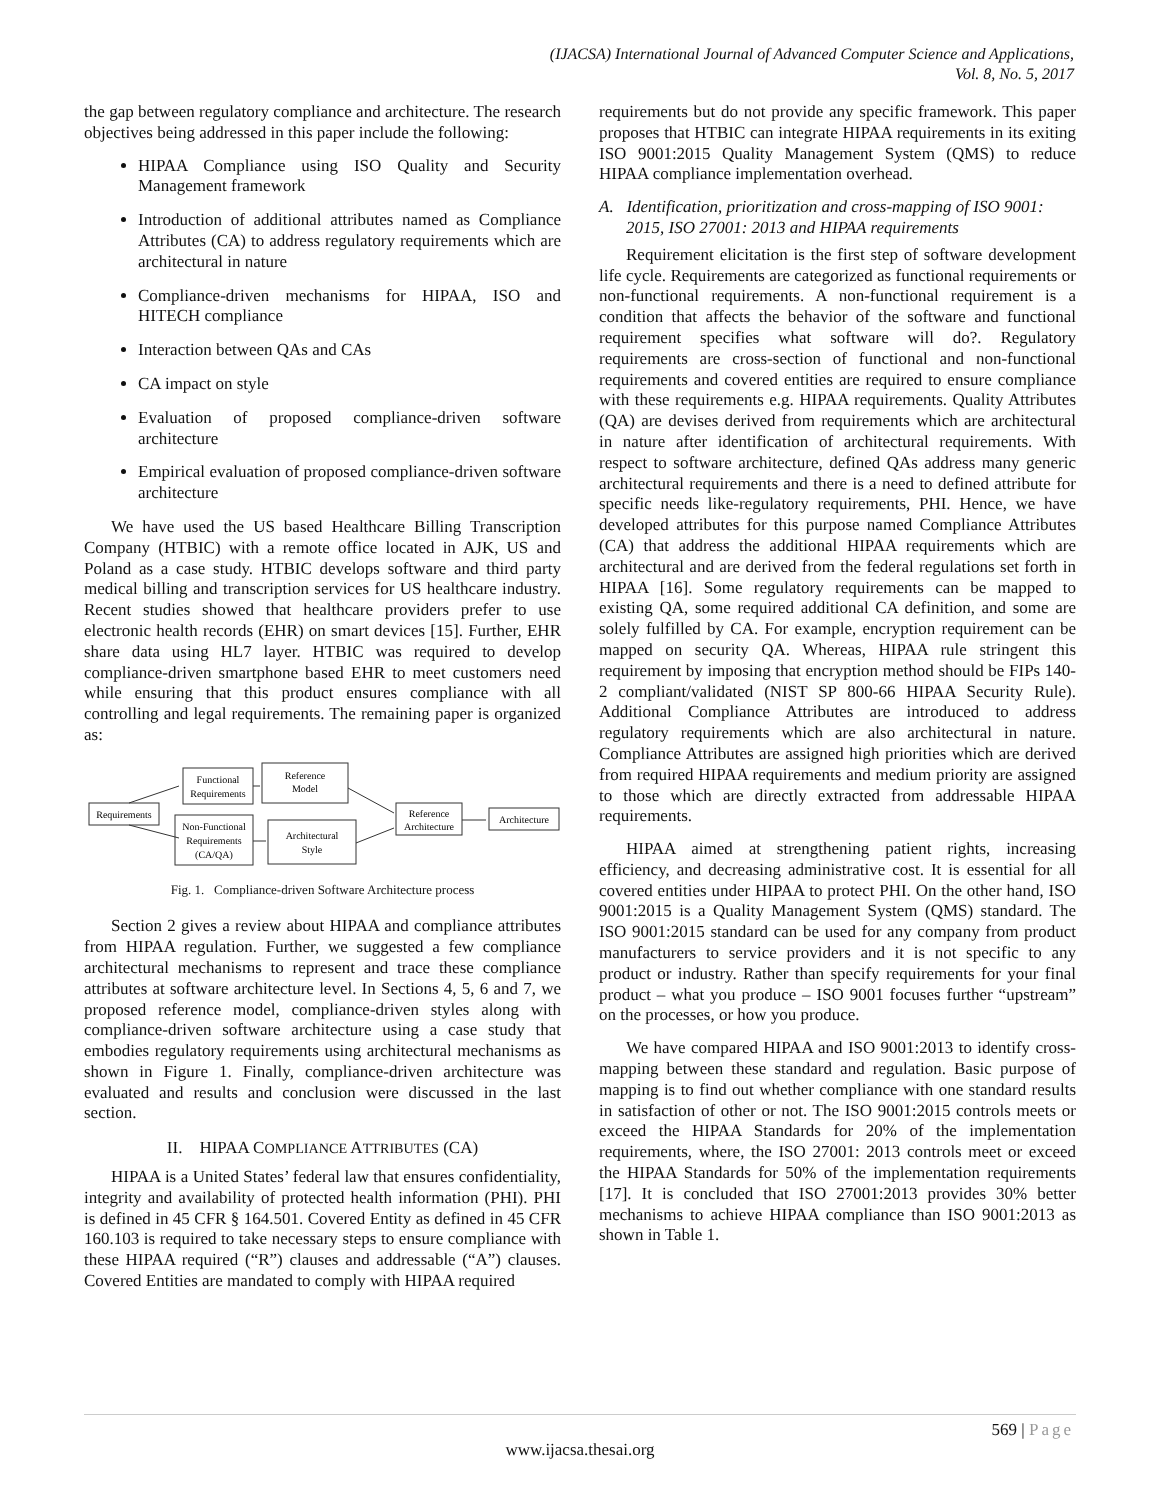(IJACSA) International Journal of Advanced Computer Science and Applications,
Vol. 8, No. 5, 2017
the gap between regulatory compliance and architecture. The research objectives being addressed in this paper include the following:
HIPAA Compliance using ISO Quality and Security Management framework
Introduction of additional attributes named as Compliance Attributes (CA) to address regulatory requirements which are architectural in nature
Compliance-driven mechanisms for HIPAA, ISO and HITECH compliance
Interaction between QAs and CAs
CA impact on style
Evaluation of proposed compliance-driven software architecture
Empirical evaluation of proposed compliance-driven software architecture
We have used the US based Healthcare Billing Transcription Company (HTBIC) with a remote office located in AJK, US and Poland as a case study. HTBIC develops software and third party medical billing and transcription services for US healthcare industry. Recent studies showed that healthcare providers prefer to use electronic health records (EHR) on smart devices [15]. Further, EHR share data using HL7 layer. HTBIC was required to develop compliance-driven smartphone based EHR to meet customers need while ensuring that this product ensures compliance with all controlling and legal requirements. The remaining paper is organized as:
Requirements
Functional
Requirements
Reference
Model
Non-Functional
Requirements
(CA/QA)
Architectural
Style
Reference
Architecture
Architecture
Fig. 1. Compliance-driven Software Architecture process
Section 2 gives a review about HIPAA and compliance attributes from HIPAA regulation. Further, we suggested a few compliance architectural mechanisms to represent and trace these compliance attributes at software architecture level. In Sections 4, 5, 6 and 7, we proposed reference model, compliance-driven styles along with compliance-driven software architecture using a case study that embodies regulatory requirements using architectural mechanisms as shown in Figure 1. Finally, compliance-driven architecture was evaluated and results and conclusion were discussed in the last section.
II. HIPAA COMPLIANCE ATTRIBUTES (CA)
HIPAA is a United States’ federal law that ensures confidentiality, integrity and availability of protected health information (PHI). PHI is defined in 45 CFR § 164.501. Covered Entity as defined in 45 CFR 160.103 is required to take necessary steps to ensure compliance with these HIPAA required (“R”) clauses and addressable (“A”) clauses. Covered Entities are mandated to comply with HIPAA required
requirements but do not provide any specific framework. This paper proposes that HTBIC can integrate HIPAA requirements in its exiting ISO 9001:2015 Quality Management System (QMS) to reduce HIPAA compliance implementation overhead.
A. Identification, prioritization and cross-mapping of ISO 9001: 2015, ISO 27001: 2013 and HIPAA requirements
Requirement elicitation is the first step of software development life cycle. Requirements are categorized as functional requirements or non-functional requirements. A non-functional requirement is a condition that affects the behavior of the software and functional requirement specifies what software will do?. Regulatory requirements are cross-section of functional and non-functional requirements and covered entities are required to ensure compliance with these requirements e.g. HIPAA requirements. Quality Attributes (QA) are devises derived from requirements which are architectural in nature after identification of architectural requirements. With respect to software architecture, defined QAs address many generic architectural requirements and there is a need to defined attribute for specific needs like-regulatory requirements, PHI. Hence, we have developed attributes for this purpose named Compliance Attributes (CA) that address the additional HIPAA requirements which are architectural and are derived from the federal regulations set forth in HIPAA [16]. Some regulatory requirements can be mapped to existing QA, some required additional CA definition, and some are solely fulfilled by CA. For example, encryption requirement can be mapped on security QA. Whereas, HIPAA rule stringent this requirement by imposing that encryption method should be FIPs 140-2 compliant/validated (NIST SP 800-66 HIPAA Security Rule). Additional Compliance Attributes are introduced to address regulatory requirements which are also architectural in nature. Compliance Attributes are assigned high priorities which are derived from required HIPAA requirements and medium priority are assigned to those which are directly extracted from addressable HIPAA requirements.
HIPAA aimed at strengthening patient rights, increasing efficiency, and decreasing administrative cost. It is essential for all covered entities under HIPAA to protect PHI. On the other hand, ISO 9001:2015 is a Quality Management System (QMS) standard. The ISO 9001:2015 standard can be used for any company from product manufacturers to service providers and it is not specific to any product or industry. Rather than specify requirements for your final product – what you produce – ISO 9001 focuses further “upstream” on the processes, or how you produce.
We have compared HIPAA and ISO 9001:2013 to identify cross-mapping between these standard and regulation. Basic purpose of mapping is to find out whether compliance with one standard results in satisfaction of other or not. The ISO 9001:2015 controls meets or exceed the HIPAA Standards for 20% of the implementation requirements, where, the ISO 27001: 2013 controls meet or exceed the HIPAA Standards for 50% of the implementation requirements [17]. It is concluded that ISO 27001:2013 provides 30% better mechanisms to achieve HIPAA compliance than ISO 9001:2013 as shown in Table 1.
569 | Page
www.ijacsa.thesai.org